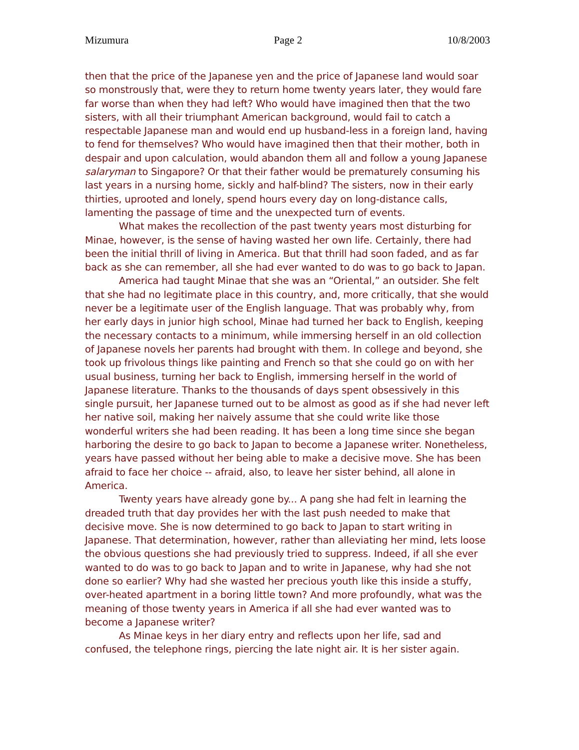Mizumura Page 2 10/8/2003
then that the price of the Japanese yen and the price of Japanese land would soar so monstrously that, were they to return home twenty years later, they would fare far worse than when they had left? Who would have imagined then that the two sisters, with all their triumphant American background, would fail to catch a respectable Japanese man and would end up husband-less in a foreign land, having to fend for themselves? Who would have imagined then that their mother, both in despair and upon calculation, would abandon them all and follow a young Japanese salaryman to Singapore? Or that their father would be prematurely consuming his last years in a nursing home, sickly and half-blind? The sisters, now in their early thirties, uprooted and lonely, spend hours every day on long-distance calls, lamenting the passage of time and the unexpected turn of events.
What makes the recollection of the past twenty years most disturbing for Minae, however, is the sense of having wasted her own life. Certainly, there had been the initial thrill of living in America. But that thrill had soon faded, and as far back as she can remember, all she had ever wanted to do was to go back to Japan.
America had taught Minae that she was an “Oriental,” an outsider. She felt that she had no legitimate place in this country, and, more critically, that she would never be a legitimate user of the English language. That was probably why, from her early days in junior high school, Minae had turned her back to English, keeping the necessary contacts to a minimum, while immersing herself in an old collection of Japanese novels her parents had brought with them. In college and beyond, she took up frivolous things like painting and French so that she could go on with her usual business, turning her back to English, immersing herself in the world of Japanese literature. Thanks to the thousands of days spent obsessively in this single pursuit, her Japanese turned out to be almost as good as if she had never left her native soil, making her naively assume that she could write like those wonderful writers she had been reading. It has been a long time since she began harboring the desire to go back to Japan to become a Japanese writer. Nonetheless, years have passed without her being able to make a decisive move. She has been afraid to face her choice -- afraid, also, to leave her sister behind, all alone in America.
Twenty years have already gone by... A pang she had felt in learning the dreaded truth that day provides her with the last push needed to make that decisive move. She is now determined to go back to Japan to start writing in Japanese. That determination, however, rather than alleviating her mind, lets loose the obvious questions she had previously tried to suppress. Indeed, if all she ever wanted to do was to go back to Japan and to write in Japanese, why had she not done so earlier? Why had she wasted her precious youth like this inside a stuffy, over-heated apartment in a boring little town? And more profoundly, what was the meaning of those twenty years in America if all she had ever wanted was to become a Japanese writer?
As Minae keys in her diary entry and reflects upon her life, sad and confused, the telephone rings, piercing the late night air. It is her sister again.